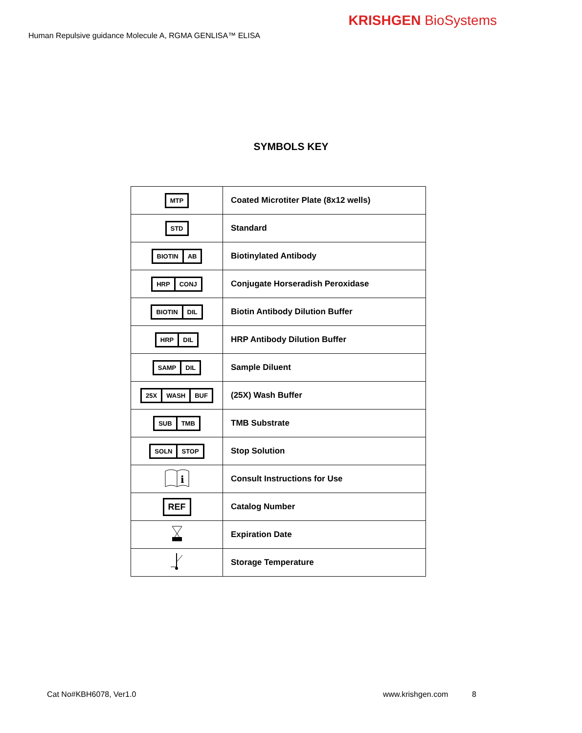KRISHGEN BioSystems
Human Repulsive guidance Molecule A, RGMA GENLISA™ ELISA
SYMBOLS KEY
| MTP | Coated Microtiter Plate (8x12 wells) |
| STD | Standard |
| BIOTIN AB | Biotinylated Antibody |
| HRP CONJ | Conjugate Horseradish Peroxidase |
| BIOTIN DIL | Biotin Antibody Dilution Buffer |
| HRP DIL | HRP Antibody Dilution Buffer |
| SAMP DIL | Sample Diluent |
| 25X WASH BUF | (25X) Wash Buffer |
| SUB TMB | TMB Substrate |
| SOLN STOP | Stop Solution |
| i | Consult Instructions for Use |
| REF | Catalog Number |
| | Expiration Date |
| | Storage Temperature |
Cat No#KBH6078, Ver1.0 www.krishgen.com 8